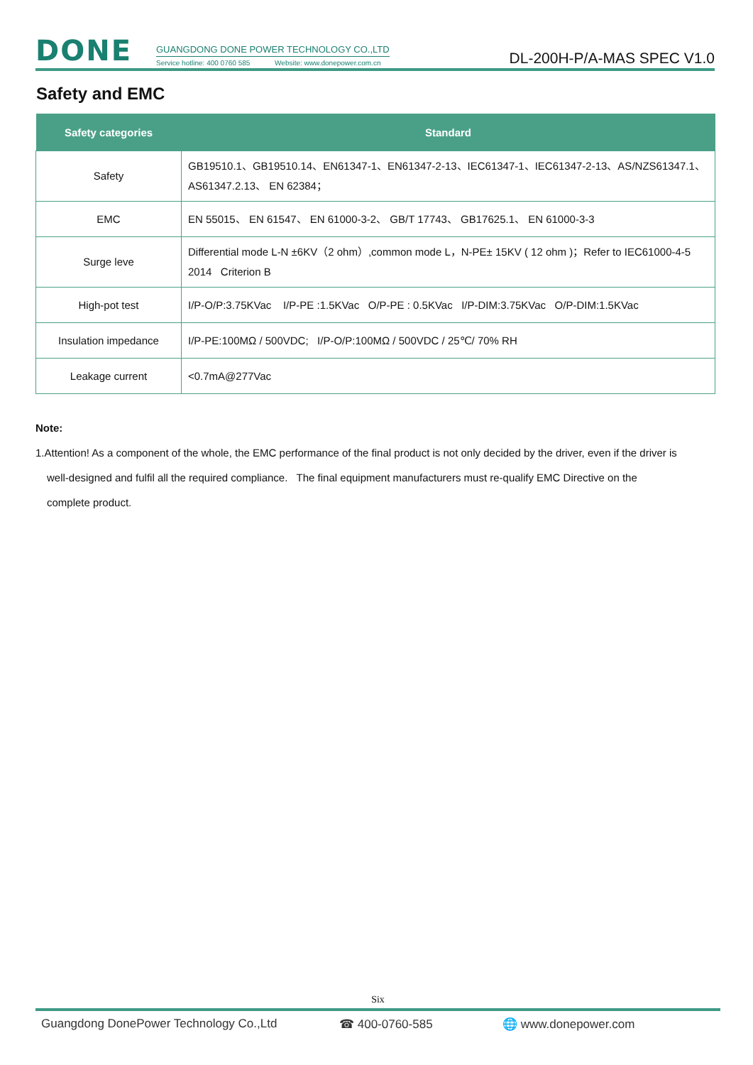DONE
GUANGDONG DONE POWER TECHNOLOGY CO.,LTD
Service hotline: 400 0760 585 Website: www.donepower.com.cn
DL-200H-P/A-MAS SPEC V1.0
Safety and EMC
| Safety categories | Standard |
| --- | --- |
| Safety | GB19510.1、GB19510.14、EN61347-1、EN61347-2-13、IEC61347-1、IEC61347-2-13、AS/NZS61347.1、AS61347.2.13、 EN 62384； |
| EMC | EN 55015、 EN 61547、 EN 61000-3-2、 GB/T 17743、 GB17625.1、 EN 61000-3-3 |
| Surge leve | Differential mode L-N ±6KV（2 ohm）,common mode L，N-PE± 15KV ( 12 ohm )；Refer to IEC61000-4-5 2014 Criterion B |
| High-pot test | I/P-O/P:3.75KVac I/P-PE :1.5KVac O/P-PE : 0.5KVac I/P-DIM:3.75KVac O/P-DIM:1.5KVac |
| Insulation impedance | I/P-PE:100MΩ / 500VDC; I/P-O/P:100MΩ / 500VDC / 25℃/ 70% RH |
| Leakage current | <0.7mA@277Vac |
Note:
1.Attention! As a component of the whole, the EMC performance of the final product is not only decided by the driver, even if the driver is
well-designed and fulfil all the required compliance. The final equipment manufacturers must re-qualify EMC Directive on the
complete product.
Six
Guangdong DonePower Technology Co.,Ltd ☎ 400-0760-585 🌐 www.donepower.com